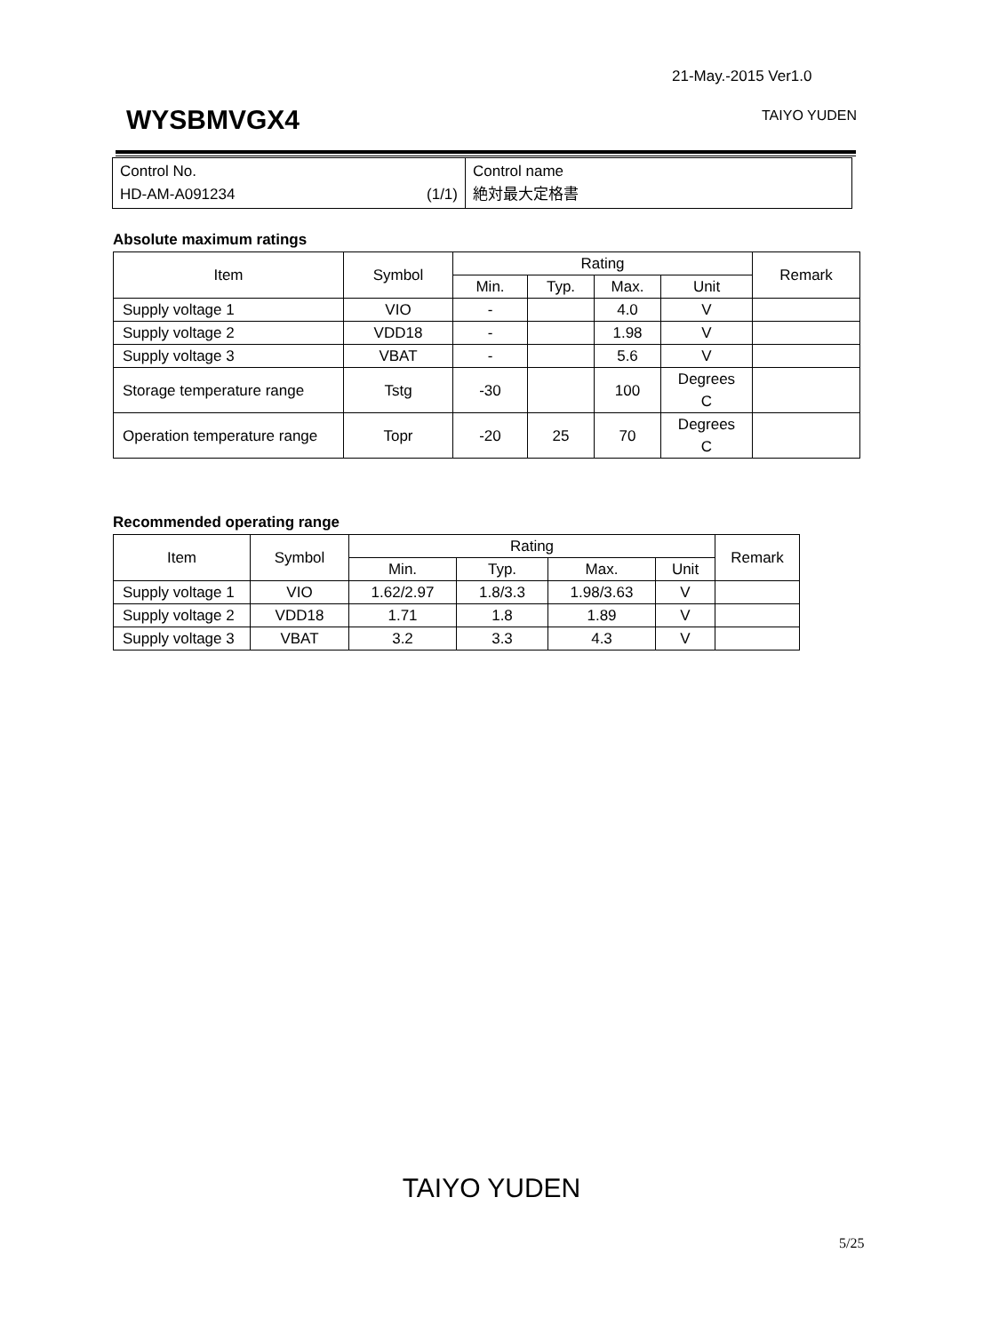21-May.-2015 Ver1.0
WYSBMVGX4 TAIYO YUDEN
| Control No. HD-AM-A091234 (1/1) | Control name 絶対最大定格書 |
Absolute maximum ratings
| Item | Symbol | Rating | | | | Remark |
| --- | --- | --- | --- | --- | --- | --- |
| | | Min. | Typ. | Max. | Unit | |
| Supply voltage 1 | VIO | - | | 4.0 | V | |
| Supply voltage 2 | VDD18 | - | | 1.98 | V | |
| Supply voltage 3 | VBAT | - | | 5.6 | V | |
| Storage temperature range | Tstg | -30 | | 100 | Degrees C | |
| Operation temperature range | Topr | -20 | 25 | 70 | Degrees C | |
Recommended operating range
| Item | Symbol | Rating | | | | Remark |
| --- | --- | --- | --- | --- | --- | --- |
| | | Min. | Typ. | Max. | Unit | |
| Supply voltage 1 | VIO | 1.62/2.97 | 1.8/3.3 | 1.98/3.63 | V | |
| Supply voltage 2 | VDD18 | 1.71 | 1.8 | 1.89 | V | |
| Supply voltage 3 | VBAT | 3.2 | 3.3 | 4.3 | V | |
TAIYO YUDEN
5/25